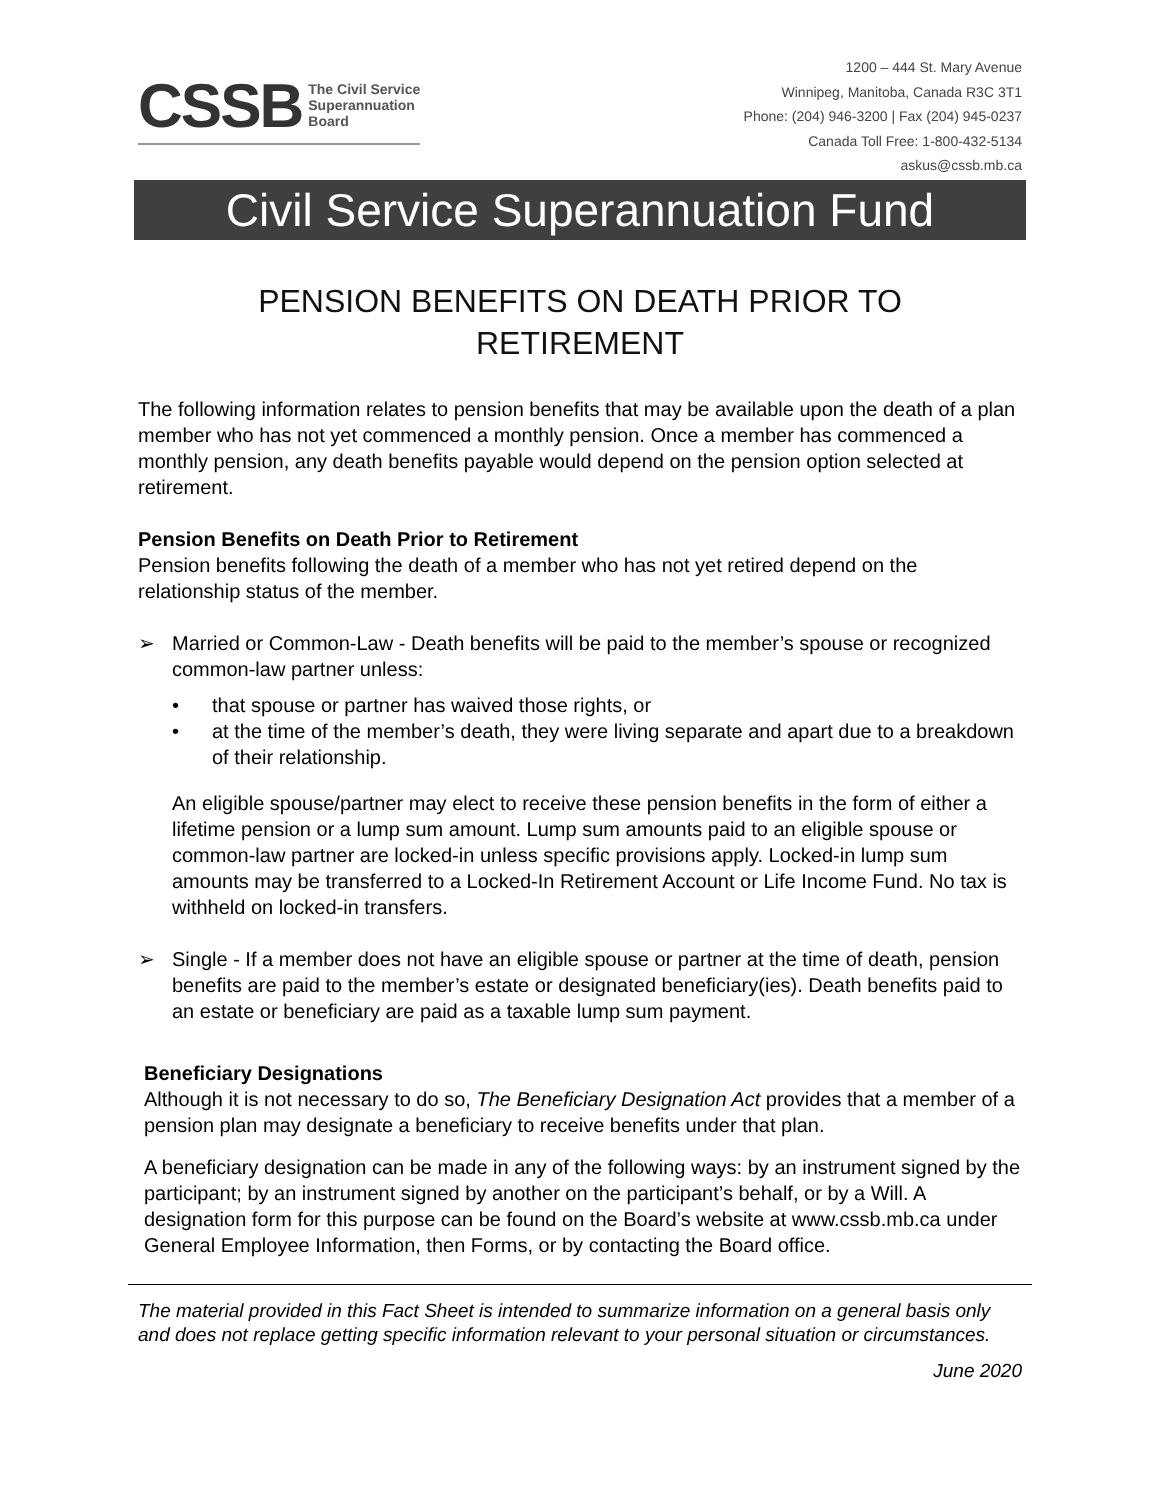CSSB The Civil Service
Superannuation
Board
1200 – 444 St. Mary Avenue
Winnipeg, Manitoba, Canada R3C 3T1
Phone: (204) 946-3200 | Fax (204) 945-0237
Canada Toll Free: 1-800-432-5134
askus@cssb.mb.ca
Civil Service Superannuation Fund
PENSION BENEFITS ON DEATH PRIOR TO
RETIREMENT
The following information relates to pension benefits that may be available upon the death of a plan member who has not yet commenced a monthly pension. Once a member has commenced a monthly pension, any death benefits payable would depend on the pension option selected at retirement.
Pension Benefits on Death Prior to Retirement
Pension benefits following the death of a member who has not yet retired depend on the relationship status of the member.
➢ Married or Common-Law - Death benefits will be paid to the member’s spouse or recognized common-law partner unless:
• that spouse or partner has waived those rights, or
• at the time of the member’s death, they were living separate and apart due to a breakdown of their relationship.
An eligible spouse/partner may elect to receive these pension benefits in the form of either a lifetime pension or a lump sum amount. Lump sum amounts paid to an eligible spouse or common-law partner are locked-in unless specific provisions apply. Locked-in lump sum amounts may be transferred to a Locked-In Retirement Account or Life Income Fund. No tax is withheld on locked-in transfers.
➢ Single - If a member does not have an eligible spouse or partner at the time of death, pension benefits are paid to the member’s estate or designated beneficiary(ies). Death benefits paid to an estate or beneficiary are paid as a taxable lump sum payment.
Beneficiary Designations
Although it is not necessary to do so, The Beneficiary Designation Act provides that a member of a pension plan may designate a beneficiary to receive benefits under that plan.
A beneficiary designation can be made in any of the following ways: by an instrument signed by the participant; by an instrument signed by another on the participant’s behalf, or by a Will. A designation form for this purpose can be found on the Board’s website at www.cssb.mb.ca under General Employee Information, then Forms, or by contacting the Board office.
The material provided in this Fact Sheet is intended to summarize information on a general basis only and does not replace getting specific information relevant to your personal situation or circumstances.
June 2020